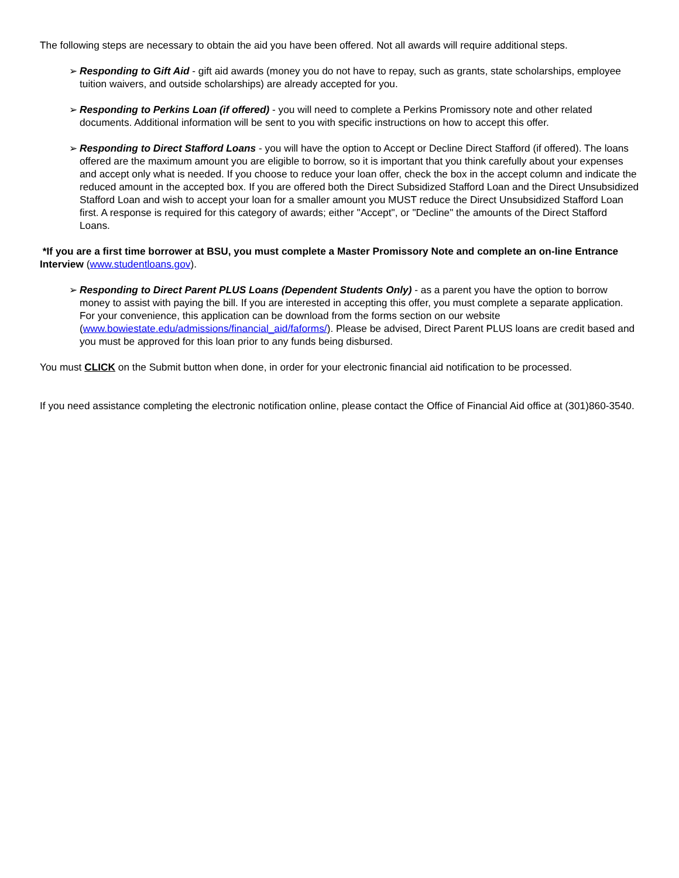The following steps are necessary to obtain the aid you have been offered. Not all awards will require additional steps.
➢ Responding to Gift Aid - gift aid awards (money you do not have to repay, such as grants, state scholarships, employee tuition waivers, and outside scholarships) are already accepted for you.
➢ Responding to Perkins Loan (if offered) - you will need to complete a Perkins Promissory note and other related documents. Additional information will be sent to you with specific instructions on how to accept this offer.
➢ Responding to Direct Stafford Loans - you will have the option to Accept or Decline Direct Stafford (if offered). The loans offered are the maximum amount you are eligible to borrow, so it is important that you think carefully about your expenses and accept only what is needed. If you choose to reduce your loan offer, check the box in the accept column and indicate the reduced amount in the accepted box. If you are offered both the Direct Subsidized Stafford Loan and the Direct Unsubsidized Stafford Loan and wish to accept your loan for a smaller amount you MUST reduce the Direct Unsubsidized Stafford Loan first. A response is required for this category of awards; either "Accept", or "Decline" the amounts of the Direct Stafford Loans.
*If you are a first time borrower at BSU, you must complete a Master Promissory Note and complete an on-line Entrance Interview (www.studentloans.gov).
➢ Responding to Direct Parent PLUS Loans (Dependent Students Only) - as a parent you have the option to borrow money to assist with paying the bill. If you are interested in accepting this offer, you must complete a separate application. For your convenience, this application can be download from the forms section on our website (www.bowiestate.edu/admissions/financial_aid/faforms/). Please be advised, Direct Parent PLUS loans are credit based and you must be approved for this loan prior to any funds being disbursed.
You must CLICK on the Submit button when done, in order for your electronic financial aid notification to be processed.
If you need assistance completing the electronic notification online, please contact the Office of Financial Aid office at (301)860-3540.